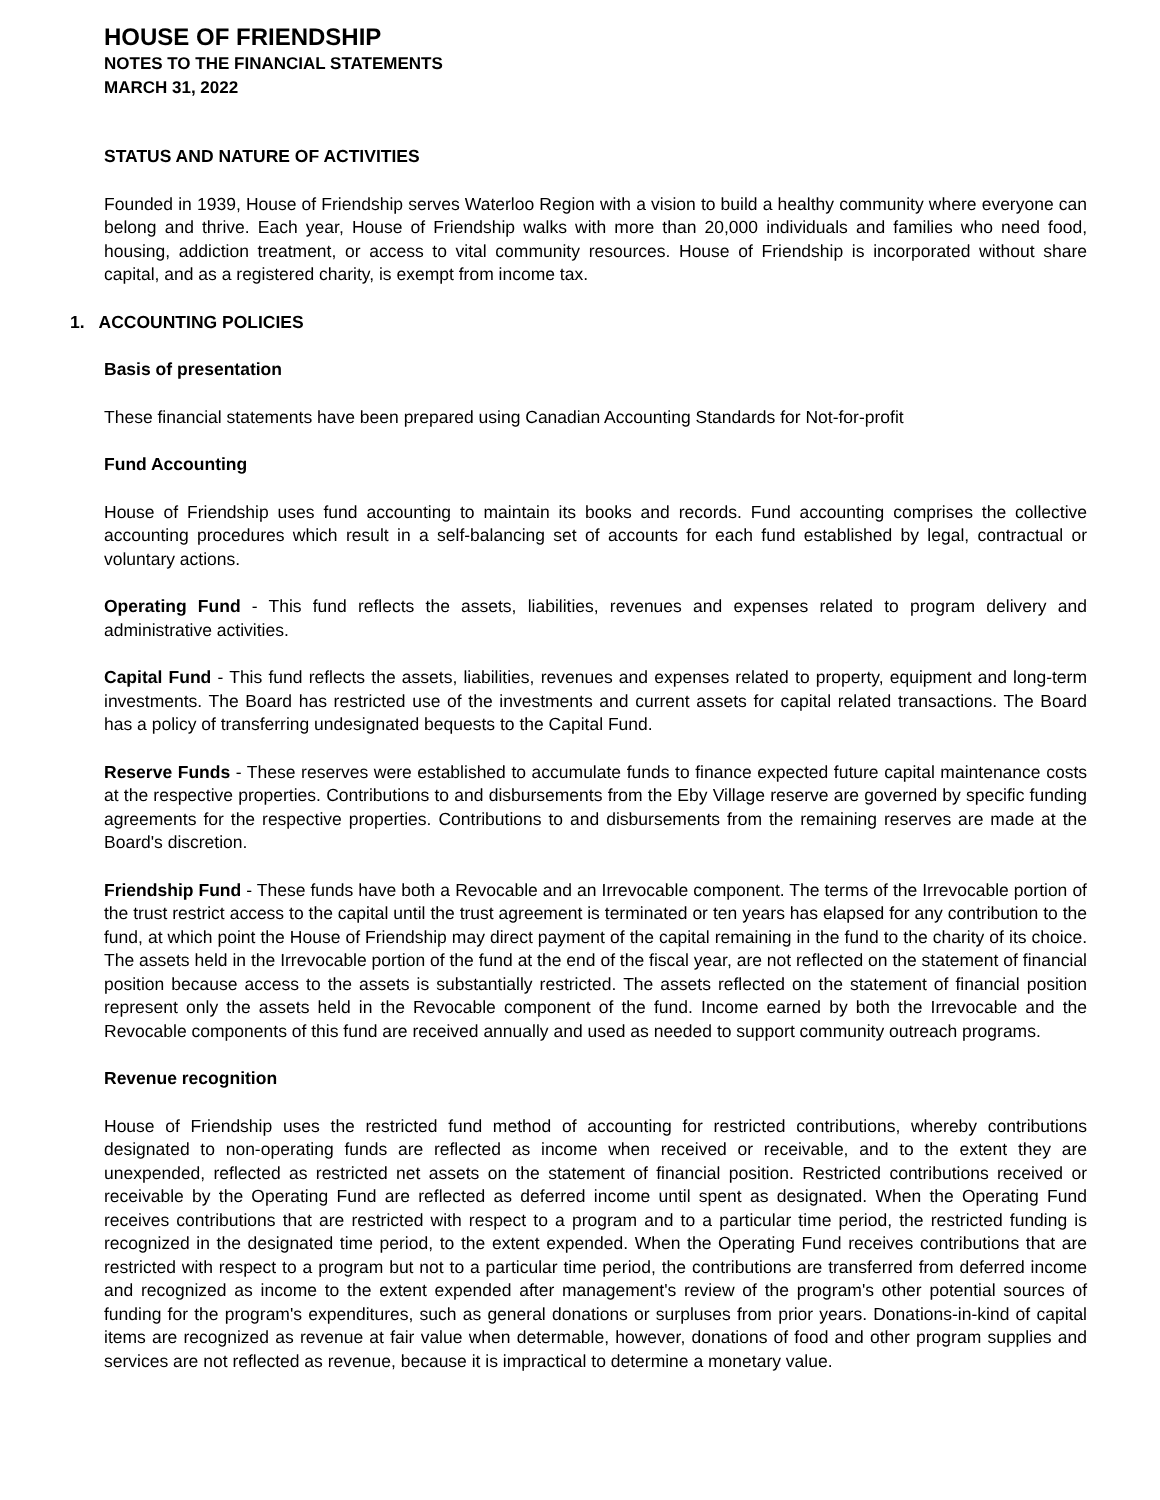HOUSE OF FRIENDSHIP
NOTES TO THE FINANCIAL STATEMENTS
MARCH 31, 2022
STATUS AND NATURE OF ACTIVITIES
Founded in 1939, House of Friendship serves Waterloo Region with a vision to build a healthy community where everyone can belong and thrive. Each year, House of Friendship walks with more than 20,000 individuals and families who need food, housing, addiction treatment, or access to vital community resources. House of Friendship is incorporated without share capital, and as a registered charity, is exempt from income tax.
1. ACCOUNTING POLICIES
Basis of presentation
These financial statements have been prepared using Canadian Accounting Standards for Not-for-profit
Fund Accounting
House of Friendship uses fund accounting to maintain its books and records. Fund accounting comprises the collective accounting procedures which result in a self-balancing set of accounts for each fund established by legal, contractual or voluntary actions.
Operating Fund - This fund reflects the assets, liabilities, revenues and expenses related to program delivery and administrative activities.
Capital Fund - This fund reflects the assets, liabilities, revenues and expenses related to property, equipment and long-term investments. The Board has restricted use of the investments and current assets for capital related transactions. The Board has a policy of transferring undesignated bequests to the Capital Fund.
Reserve Funds - These reserves were established to accumulate funds to finance expected future capital maintenance costs at the respective properties. Contributions to and disbursements from the Eby Village reserve are governed by specific funding agreements for the respective properties. Contributions to and disbursements from the remaining reserves are made at the Board's discretion.
Friendship Fund - These funds have both a Revocable and an Irrevocable component. The terms of the Irrevocable portion of the trust restrict access to the capital until the trust agreement is terminated or ten years has elapsed for any contribution to the fund, at which point the House of Friendship may direct payment of the capital remaining in the fund to the charity of its choice. The assets held in the Irrevocable portion of the fund at the end of the fiscal year, are not reflected on the statement of financial position because access to the assets is substantially restricted. The assets reflected on the statement of financial position represent only the assets held in the Revocable component of the fund. Income earned by both the Irrevocable and the Revocable components of this fund are received annually and used as needed to support community outreach programs.
Revenue recognition
House of Friendship uses the restricted fund method of accounting for restricted contributions, whereby contributions designated to non-operating funds are reflected as income when received or receivable, and to the extent they are unexpended, reflected as restricted net assets on the statement of financial position. Restricted contributions received or receivable by the Operating Fund are reflected as deferred income until spent as designated. When the Operating Fund receives contributions that are restricted with respect to a program and to a particular time period, the restricted funding is recognized in the designated time period, to the extent expended. When the Operating Fund receives contributions that are restricted with respect to a program but not to a particular time period, the contributions are transferred from deferred income and recognized as income to the extent expended after management's review of the program's other potential sources of funding for the program's expenditures, such as general donations or surpluses from prior years. Donations-in-kind of capital items are recognized as revenue at fair value when determable, however, donations of food and other program supplies and services are not reflected as revenue, because it is impractical to determine a monetary value.